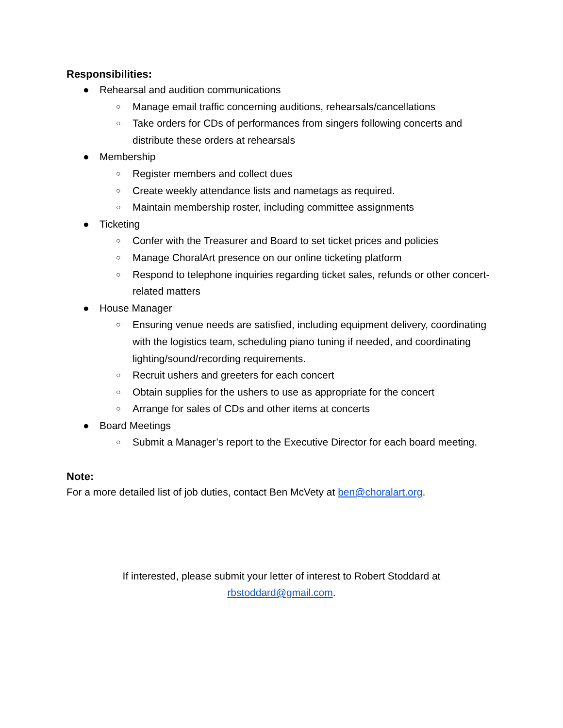Responsibilities:
● Rehearsal and audition communications
○ Manage email traffic concerning auditions, rehearsals/cancellations
○ Take orders for CDs of performances from singers following concerts and distribute these orders at rehearsals
● Membership
○ Register members and collect dues
○ Create weekly attendance lists and nametags as required.
○ Maintain membership roster, including committee assignments
● Ticketing
○ Confer with the Treasurer and Board to set ticket prices and policies
○ Manage ChoralArt presence on our online ticketing platform
○ Respond to telephone inquiries regarding ticket sales, refunds or other concert-related matters
● House Manager
○ Ensuring venue needs are satisfied, including equipment delivery, coordinating with the logistics team, scheduling piano tuning if needed, and coordinating lighting/sound/recording requirements.
○ Recruit ushers and greeters for each concert
○ Obtain supplies for the ushers to use as appropriate for the concert
○ Arrange for sales of CDs and other items at concerts
● Board Meetings
○ Submit a Manager’s report to the Executive Director for each board meeting.
Note:
For a more detailed list of job duties, contact Ben McVety at ben@choralart.org.
If interested, please submit your letter of interest to Robert Stoddard at
rbstoddard@gmail.com.